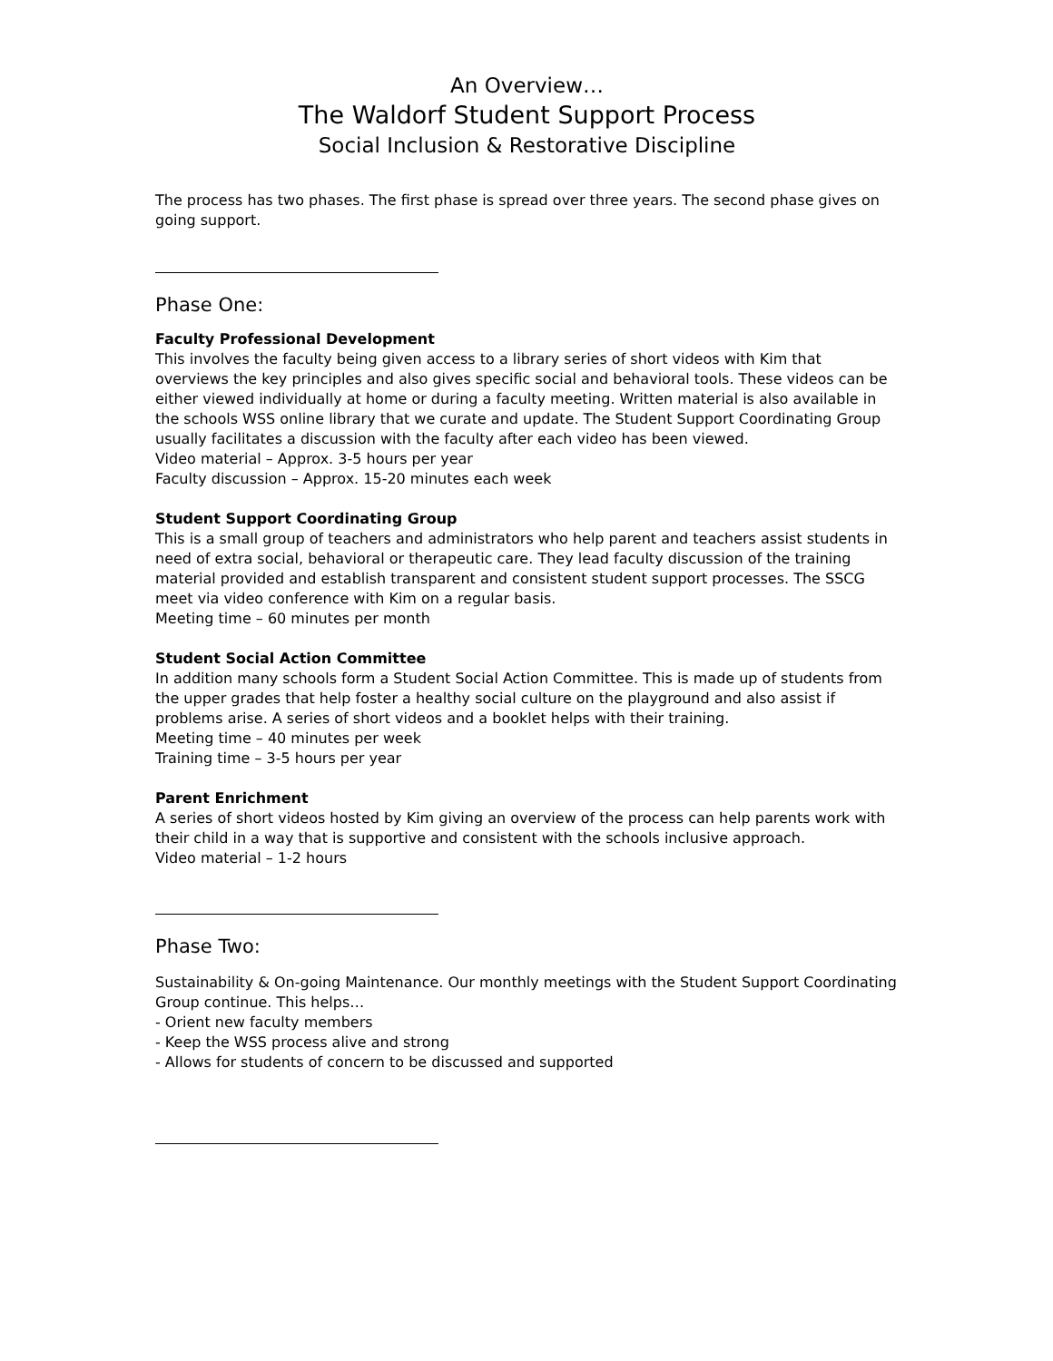An Overview…
The Waldorf Student Support Process
Social Inclusion & Restorative Discipline
The process has two phases. The first phase is spread over three years. The second phase gives on going support.
Phase One:
Faculty Professional Development
This involves the faculty being given access to a library series of short videos with Kim that overviews the key principles and also gives specific social and behavioral tools. These videos can be either viewed individually at home or during a faculty meeting. Written material is also available in the schools WSS online library that we curate and update. The Student Support Coordinating Group usually facilitates a discussion with the faculty after each video has been viewed.
Video material – Approx. 3-5 hours per year
Faculty discussion – Approx. 15-20 minutes each week
Student Support Coordinating Group
This is a small group of teachers and administrators who help parent and teachers assist students in need of extra social, behavioral or therapeutic care. They lead faculty discussion of the training material provided and establish transparent and consistent student support processes. The SSCG meet via video conference with Kim on a regular basis.
Meeting time – 60 minutes per month
Student Social Action Committee
In addition many schools form a Student Social Action Committee. This is made up of students from the upper grades that help foster a healthy social culture on the playground and also assist if problems arise. A series of short videos and a booklet helps with their training.
Meeting time – 40 minutes per week
Training time – 3-5 hours per year
Parent Enrichment
A series of short videos hosted by Kim giving an overview of the process can help parents work with their child in a way that is supportive and consistent with the schools inclusive approach.
Video material – 1-2 hours
Phase Two:
Sustainability & On-going Maintenance. Our monthly meetings with the Student Support Coordinating Group continue. This helps…
- Orient new faculty members
- Keep the WSS process alive and strong
- Allows for students of concern to be discussed and supported